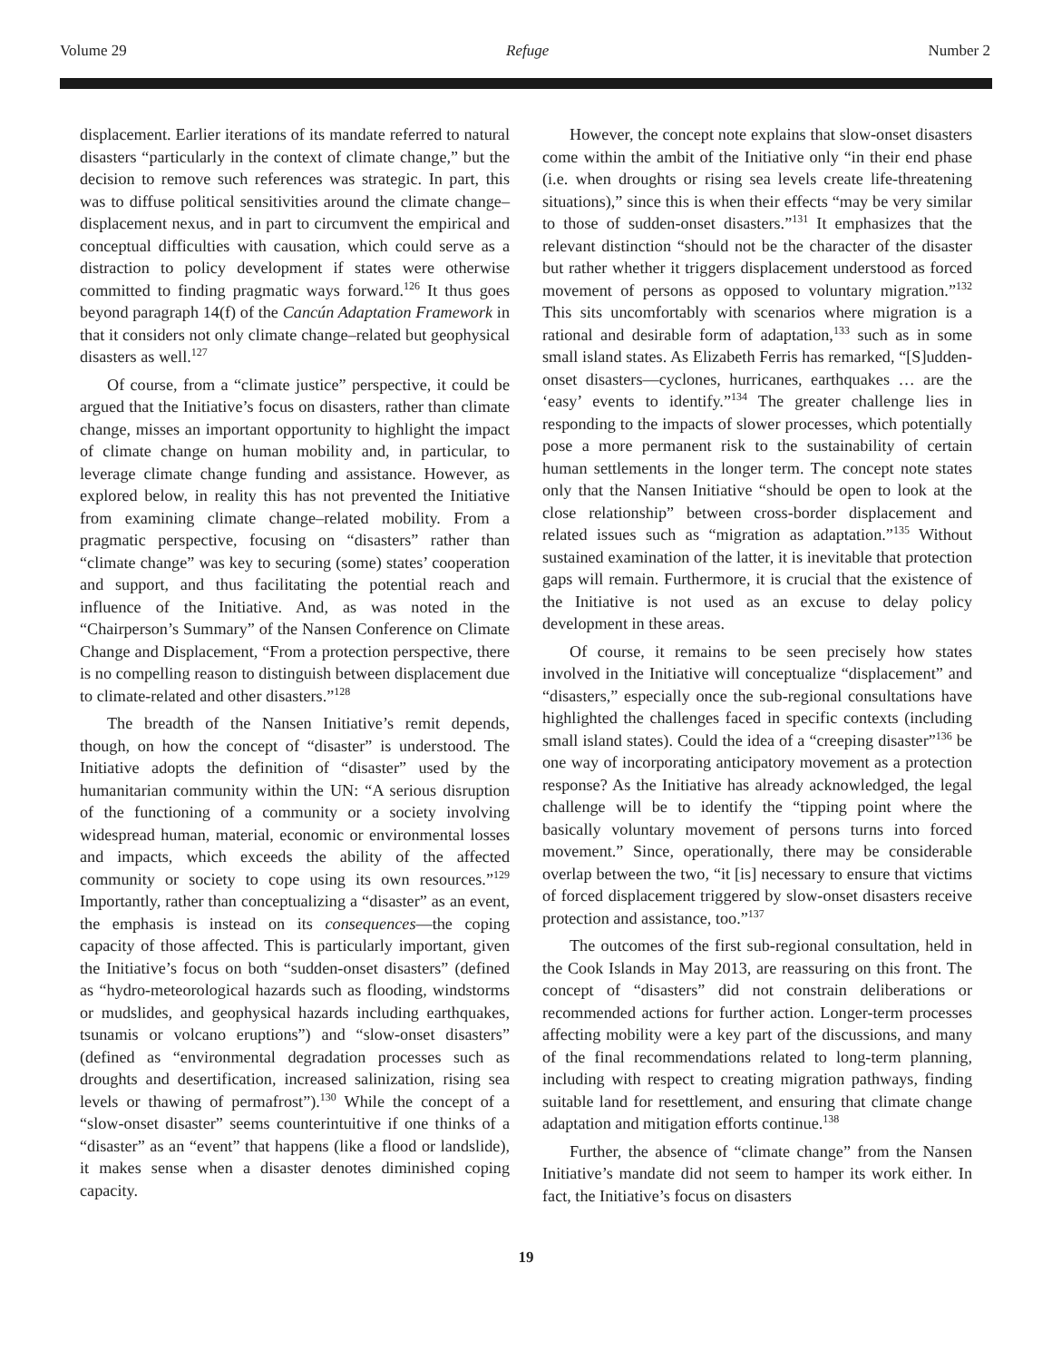Volume 29 Refuge Number 2
displacement. Earlier iterations of its mandate referred to natural disasters “particularly in the context of climate change,” but the decision to remove such references was strategic. In part, this was to diffuse political sensitivities around the climate change–displacement nexus, and in part to circumvent the empirical and conceptual difficulties with causation, which could serve as a distraction to policy development if states were otherwise committed to finding pragmatic ways forward.<sup>126</sup> It thus goes beyond paragraph 14(f) of the Cancún Adaptation Framework in that it considers not only climate change–related but geophysical disasters as well.<sup>127</sup>
Of course, from a “climate justice” perspective, it could be argued that the Initiative’s focus on disasters, rather than climate change, misses an important opportunity to highlight the impact of climate change on human mobility and, in particular, to leverage climate change funding and assistance. However, as explored below, in reality this has not prevented the Initiative from examining climate change–related mobility. From a pragmatic perspective, focusing on “disasters” rather than “climate change” was key to securing (some) states’ cooperation and support, and thus facilitating the potential reach and influence of the Initiative. And, as was noted in the “Chairperson’s Summary” of the Nansen Conference on Climate Change and Displacement, “From a protection perspective, there is no compelling reason to distinguish between displacement due to climate-related and other disasters.”<sup>128</sup>
The breadth of the Nansen Initiative’s remit depends, though, on how the concept of “disaster” is understood. The Initiative adopts the definition of “disaster” used by the humanitarian community within the UN: “A serious disruption of the functioning of a community or a society involving widespread human, material, economic or environmental losses and impacts, which exceeds the ability of the affected community or society to cope using its own resources.”<sup>129</sup> Importantly, rather than conceptualizing a “disaster” as an event, the emphasis is instead on its consequences—the coping capacity of those affected. This is particularly important, given the Initiative’s focus on both “sudden-onset disasters” (defined as “hydro-meteorological hazards such as flooding, windstorms or mudslides, and geophysical hazards including earthquakes, tsunamis or volcano eruptions”) and “slow-onset disasters” (defined as “environmental degradation processes such as droughts and desertification, increased salinization, rising sea levels or thawing of permafrost”).<sup>130</sup> While the concept of a “slow-onset disaster” seems counterintuitive if one thinks of a “disaster” as an “event” that happens (like a flood or landslide), it makes sense when a disaster denotes diminished coping capacity.
However, the concept note explains that slow-onset disasters come within the ambit of the Initiative only “in their end phase (i.e. when droughts or rising sea levels create life-threatening situations),” since this is when their effects “may be very similar to those of sudden-onset disasters.”<sup>131</sup> It emphasizes that the relevant distinction “should not be the character of the disaster but rather whether it triggers displacement understood as forced movement of persons as opposed to voluntary migration.”<sup>132</sup> This sits uncomfortably with scenarios where migration is a rational and desirable form of adaptation,<sup>133</sup> such as in some small island states. As Elizabeth Ferris has remarked, “[S]udden-onset disasters—cyclones, hurricanes, earthquakes … are the ‘easy’ events to identify.”<sup>134</sup> The greater challenge lies in responding to the impacts of slower processes, which potentially pose a more permanent risk to the sustainability of certain human settlements in the longer term. The concept note states only that the Nansen Initiative “should be open to look at the close relationship” between cross-border displacement and related issues such as “migration as adaptation.”<sup>135</sup> Without sustained examination of the latter, it is inevitable that protection gaps will remain. Furthermore, it is crucial that the existence of the Initiative is not used as an excuse to delay policy development in these areas.
Of course, it remains to be seen precisely how states involved in the Initiative will conceptualize “displacement” and “disasters,” especially once the sub-regional consultations have highlighted the challenges faced in specific contexts (including small island states). Could the idea of a “creeping disaster”<sup>136</sup> be one way of incorporating anticipatory movement as a protection response? As the Initiative has already acknowledged, the legal challenge will be to identify the “tipping point where the basically voluntary movement of persons turns into forced movement.” Since, operationally, there may be considerable overlap between the two, “it [is] necessary to ensure that victims of forced displacement triggered by slow-onset disasters receive protection and assistance, too.”<sup>137</sup>
The outcomes of the first sub-regional consultation, held in the Cook Islands in May 2013, are reassuring on this front. The concept of “disasters” did not constrain deliberations or recommended actions for further action. Longer-term processes affecting mobility were a key part of the discussions, and many of the final recommendations related to long-term planning, including with respect to creating migration pathways, finding suitable land for resettlement, and ensuring that climate change adaptation and mitigation efforts continue.<sup>138</sup>
Further, the absence of “climate change” from the Nansen Initiative’s mandate did not seem to hamper its work either. In fact, the Initiative’s focus on disasters
19